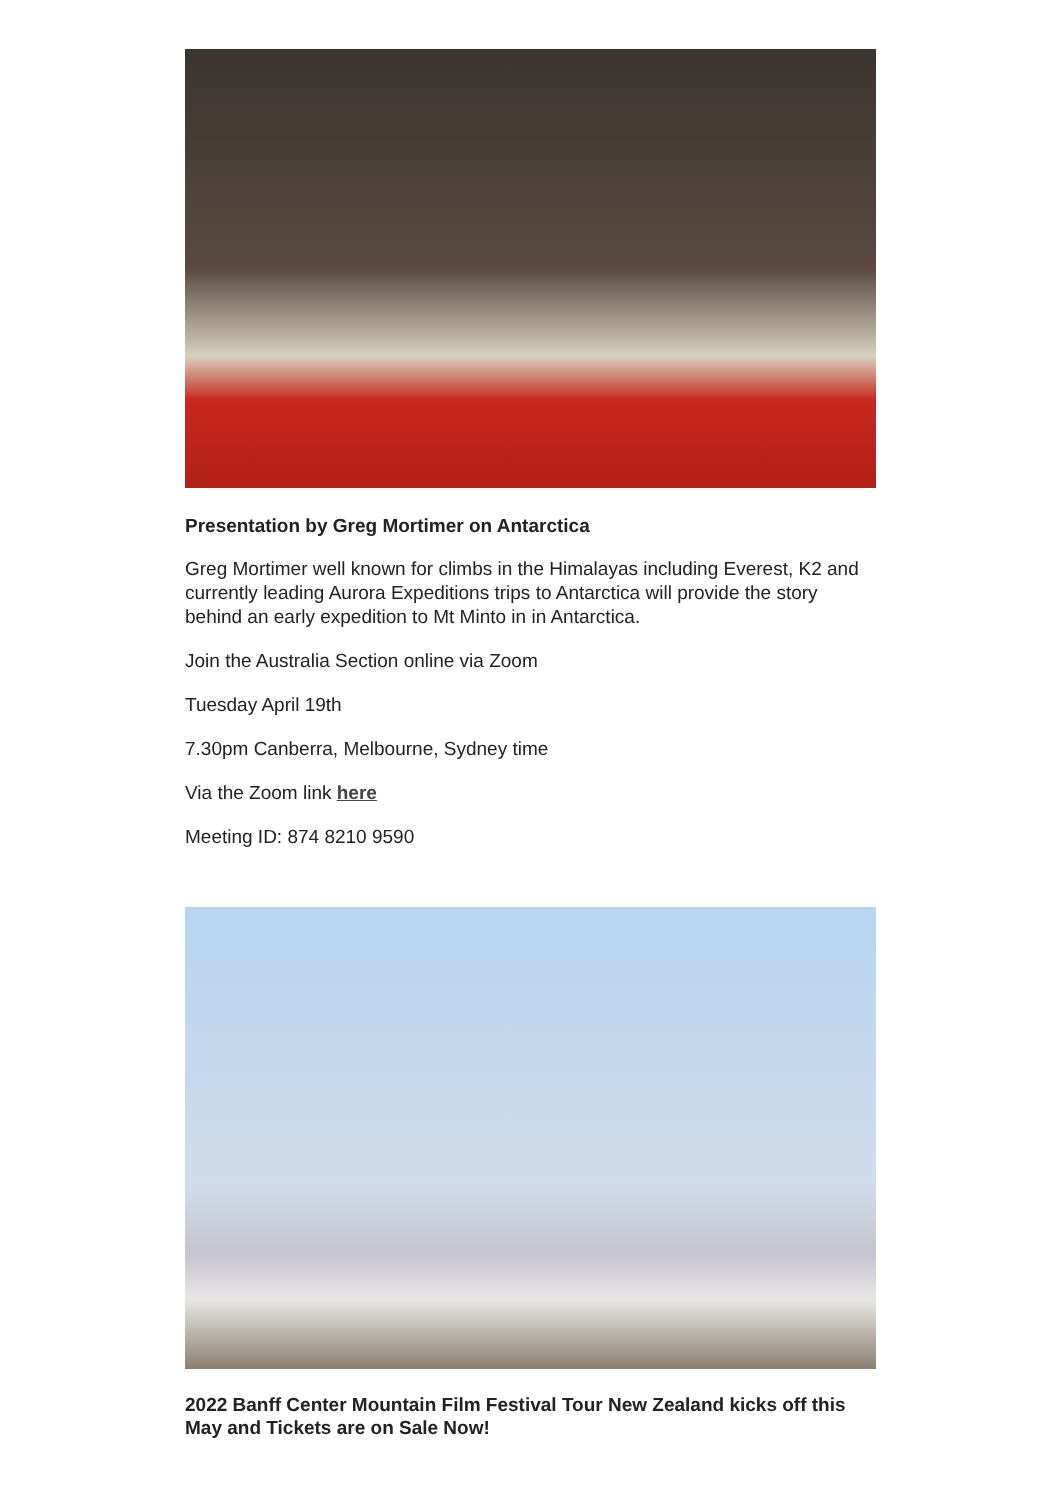Presentation by Greg Mortimer on Antarctica
Greg Mortimer well known for climbs in the Himalayas including Everest, K2 and currently leading Aurora Expeditions trips to Antarctica will provide the story behind an early expedition to Mt Minto in in Antarctica.
Join the Australia Section online via Zoom
Tuesday April 19th
7.30pm Canberra, Melbourne, Sydney time
Via the Zoom link here
Meeting ID: 874 8210 9590
2022 Banff Center Mountain Film Festival Tour New Zealand kicks off this May and Tickets are on Sale Now!